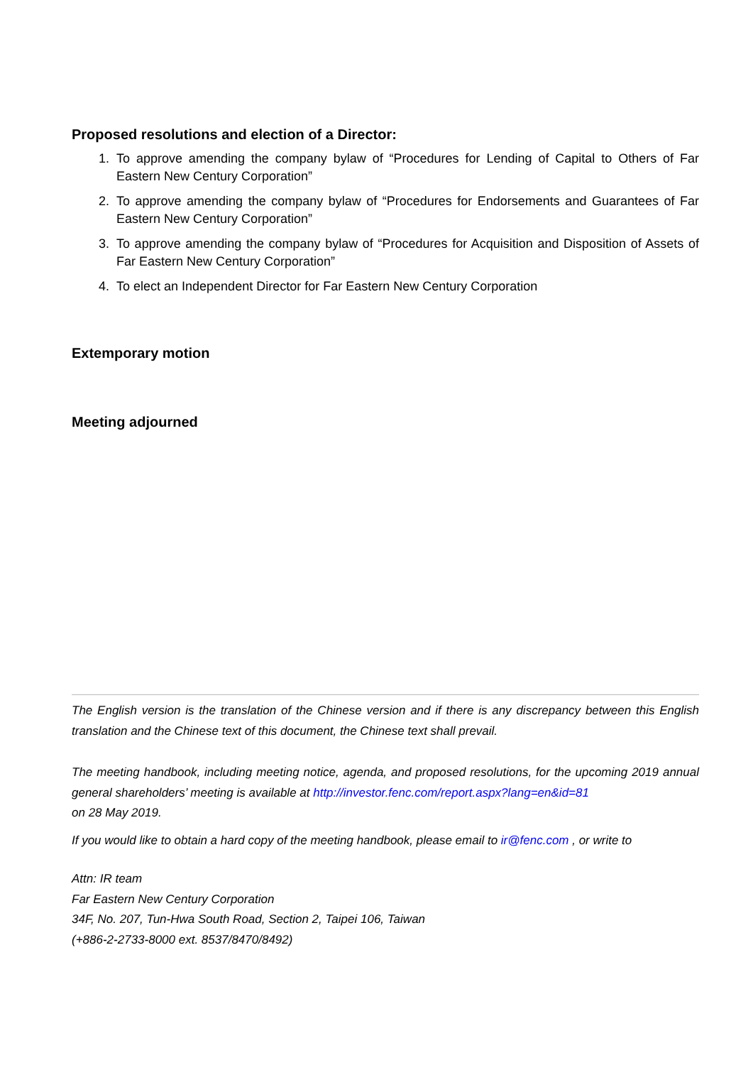Proposed resolutions and election of a Director:
1. To approve amending the company bylaw of “Procedures for Lending of Capital to Others of Far Eastern New Century Corporation”
2. To approve amending the company bylaw of “Procedures for Endorsements and Guarantees of Far Eastern New Century Corporation”
3. To approve amending the company bylaw of “Procedures for Acquisition and Disposition of Assets of Far Eastern New Century Corporation”
4. To elect an Independent Director for Far Eastern New Century Corporation
Extemporary motion
Meeting adjourned
The English version is the translation of the Chinese version and if there is any discrepancy between this English translation and the Chinese text of this document, the Chinese text shall prevail.
The meeting handbook, including meeting notice, agenda, and proposed resolutions, for the upcoming 2019 annual general shareholders’ meeting is available at http://investor.fenc.com/report.aspx?lang=en&id=81
on 28 May 2019.
If you would like to obtain a hard copy of the meeting handbook, please email to ir@fenc.com , or write to
Attn: IR team
Far Eastern New Century Corporation
34F, No. 207, Tun-Hwa South Road, Section 2, Taipei 106, Taiwan
(+886-2-2733-8000 ext. 8537/8470/8492)